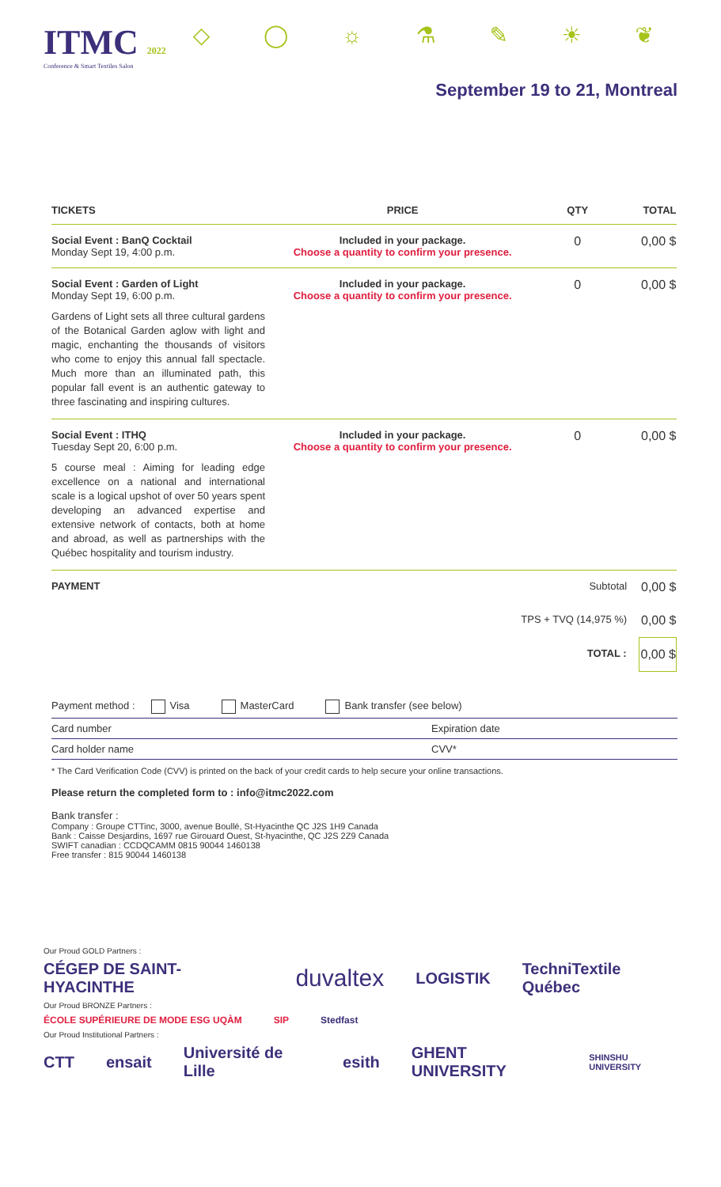ITMC 2022
Conference & Smart Textiles Salon
◇ ◯ ☼ ⚗ ✎ ☀ ❦
September 19 to 21, Montreal
| TICKETS | PRICE | QTY | TOTAL |
| --- | --- | --- | --- |
| Social Event : BanQ Cocktail Monday Sept 19, 4:00 p.m. | Included in your package. Choose a quantity to confirm your presence. | 0 | 0,00 $ |
| Social Event : Garden of Light Monday Sept 19, 6:00 p.m. Gardens of Light sets all three cultural gardens of the Botanical Garden aglow with light and magic, enchanting the thousands of visitors who come to enjoy this annual fall spectacle. Much more than an illuminated path, this popular fall event is an authentic gateway to three fascinating and inspiring cultures. | Included in your package. Choose a quantity to confirm your presence. | 0 | 0,00 $ |
| Social Event : ITHQ Tuesday Sept 20, 6:00 p.m. 5 course meal : Aiming for leading edge excellence on a national and international scale is a logical upshot of over 50 years spent developing an advanced expertise and extensive network of contacts, both at home and abroad, as well as partnerships with the Québec hospitality and tourism industry. | Included in your package. Choose a quantity to confirm your presence. | 0 | 0,00 $ |
| PAYMENT | | Subtotal | 0,00 $ |
| | | TPS + TVQ (14,975 %) | 0,00 $ |
| | | TOTAL : | 0,00 $ |
Payment method : Visa MasterCard Bank transfer (see below)
Card number Expiration date
Card holder name CVV*
* The Card Verification Code (CVV) is printed on the back of your credit cards to help secure your online transactions.
Please return the completed form to : info@itmc2022.com
Bank transfer :
Company : Groupe CTTinc, 3000, avenue Boullé, St-Hyacinthe QC J2S 1H9 Canada
Bank : Caisse Desjardins, 1697 rue Girouard Ouest, St-hyacinthe, QC J2S 2Z9 Canada
SWIFT canadian : CCDQCAMM 0815 90044 1460138
Free transfer : 815 90044 1460138
Our Proud GOLD Partners :
CÉGEP DE SAINT-HYACINTHE duvaltex LOGISTIK TechniTextile Québec
Our Proud BRONZE Partners :
ÉCOLE SUPÉRIEURE DE MODE ESG UQÀM SIP Stedfast
Our Proud Institutional Partners :
CTT ensait Université de Lille esith GHENT UNIVERSITY SHINSHU UNIVERSITY